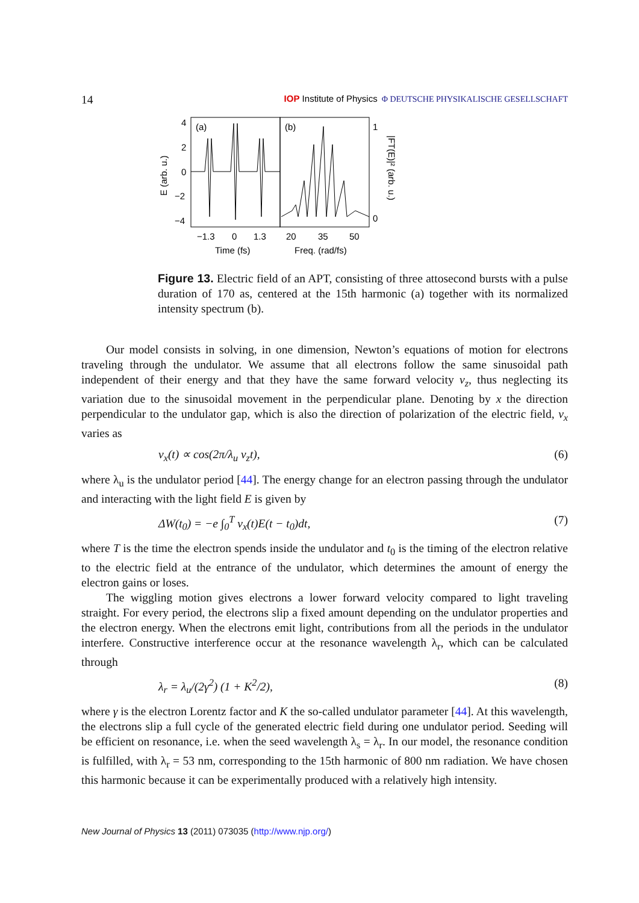14 IOP Institute of Physics Φ DEUTSCHE PHYSIKALISCHE GESELLSCHAFT
(a)
(b)
4
2
0
−2
−4
1
0
−1.3
0
1.3
20
35
50
Time (fs)
Freq. (rad/fs)
E (arb. u.)
|FT(E)|² (arb. u.)
Figure 13. Electric field of an APT, consisting of three attosecond bursts with a pulse duration of 170 as, centered at the 15th harmonic (a) together with its normalized intensity spectrum (b).
Our model consists in solving, in one dimension, Newton’s equations of motion for electrons traveling through the undulator. We assume that all electrons follow the same sinusoidal path independent of their energy and that they have the same forward velocity v<sub>z</sub>, thus neglecting its variation due to the sinusoidal movement in the perpendicular plane. Denoting by x the direction perpendicular to the undulator gap, which is also the direction of polarization of the electric field, v<sub>x</sub> varies as
v<sub>x</sub>(t) ∝ cos(2π/λ<sub>u</sub> v<sub>z</sub>t), (6)
where λ<sub>u</sub> is the undulator period [44]. The energy change for an electron passing through the undulator and interacting with the light field E is given by
ΔW(t<sub>0</sub>) = −e ∫<sub>0</sub><sup>T</sup> v<sub>x</sub>(t)E(t − t<sub>0</sub>)dt, (7)
where T is the time the electron spends inside the undulator and t<sub>0</sub> is the timing of the electron relative to the electric field at the entrance of the undulator, which determines the amount of energy the electron gains or loses.
The wiggling motion gives electrons a lower forward velocity compared to light traveling straight. For every period, the electrons slip a fixed amount depending on the undulator properties and the electron energy. When the electrons emit light, contributions from all the periods in the undulator interfere. Constructive interference occur at the resonance wavelength λ<sub>r</sub>, which can be calculated through
λ<sub>r</sub> = λ<sub>u</sub>/(2γ<sup>2</sup>) (1 + K<sup>2</sup>/2), (8)
where γ is the electron Lorentz factor and K the so-called undulator parameter [44]. At this wavelength, the electrons slip a full cycle of the generated electric field during one undulator period. Seeding will be efficient on resonance, i.e. when the seed wavelength λ<sub>s</sub> = λ<sub>r</sub>. In our model, the resonance condition is fulfilled, with λ<sub>r</sub> = 53 nm, corresponding to the 15th harmonic of 800 nm radiation. We have chosen this harmonic because it can be experimentally produced with a relatively high intensity.
New Journal of Physics 13 (2011) 073035 (http://www.njp.org/)